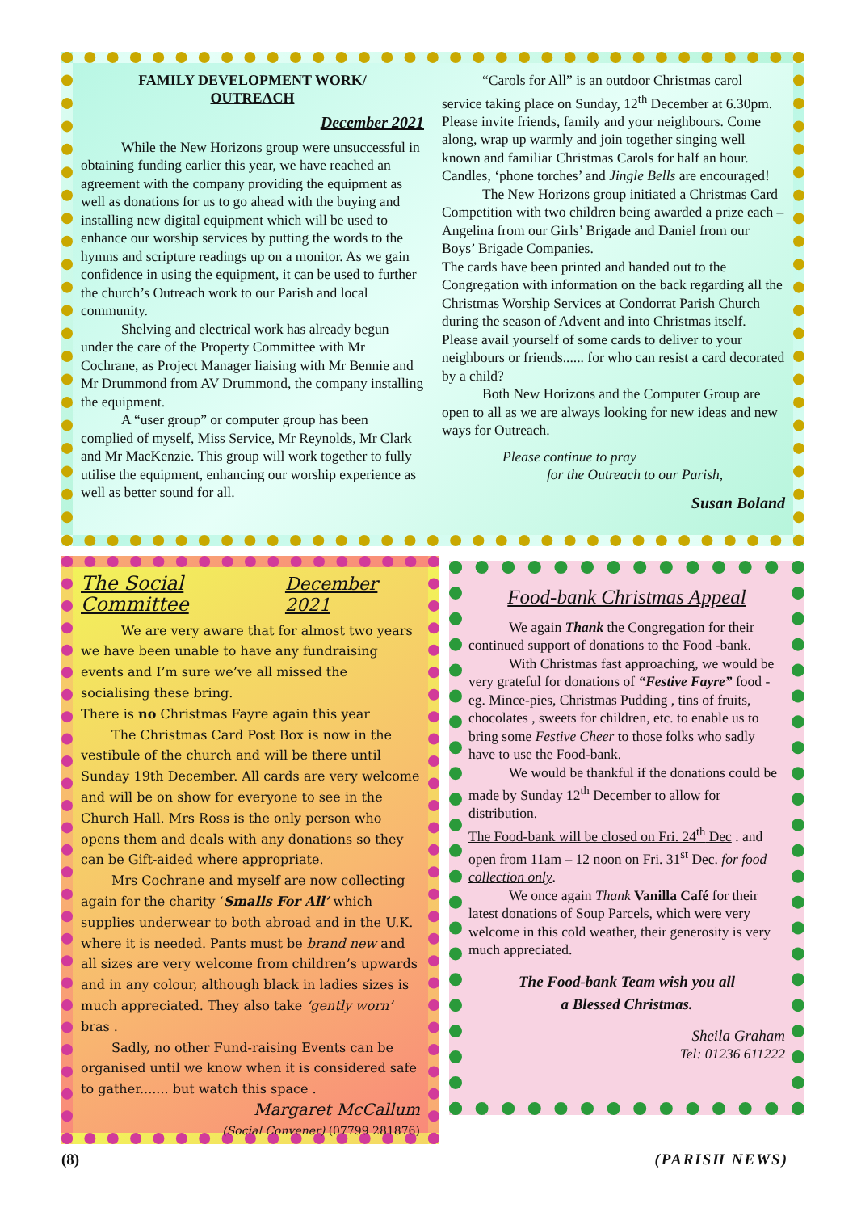FAMILY DEVELOPMENT WORK/
OUTREACH
December 2021
While the New Horizons group were unsuccessful in obtaining funding earlier this year, we have reached an agreement with the company providing the equipment as well as donations for us to go ahead with the buying and installing new digital equipment which will be used to enhance our worship services by putting the words to the hymns and scripture readings up on a monitor. As we gain confidence in using the equipment, it can be used to further the church’s Outreach work to our Parish and local community.
Shelving and electrical work has already begun under the care of the Property Committee with Mr Cochrane, as Project Manager liaising with Mr Bennie and Mr Drummond from AV Drummond, the company installing the equipment.
A “user group” or computer group has been complied of myself, Miss Service, Mr Reynolds, Mr Clark and Mr MacKenzie. This group will work together to fully utilise the equipment, enhancing our worship experience as well as better sound for all.
“Carols for All” is an outdoor Christmas carol service taking place on Sunday, 12<sup>th</sup> December at 6.30pm. Please invite friends, family and your neighbours. Come along, wrap up warmly and join together singing well known and familiar Christmas Carols for half an hour. Candles, ‘phone torches’ and Jingle Bells are encouraged!
The New Horizons group initiated a Christmas Card Competition with two children being awarded a prize each – Angelina from our Girls’ Brigade and Daniel from our Boys’ Brigade Companies.
The cards have been printed and handed out to the Congregation with information on the back regarding all the Christmas Worship Services at Condorrat Parish Church during the season of Advent and into Christmas itself. Please avail yourself of some cards to deliver to your neighbours or friends...... for who can resist a card decorated by a child?
Both New Horizons and the Computer Group are open to all as we are always looking for new ideas and new ways for Outreach.
Please continue to pray
for the Outreach to our Parish,
Susan Boland
The Social Committee December 2021
We are very aware that for almost two years we have been unable to have any fundraising events and I’m sure we’ve all missed the socialising these bring.
There is no Christmas Fayre again this year
The Christmas Card Post Box is now in the vestibule of the church and will be there until Sunday 19th December. All cards are very welcome and will be on show for everyone to see in the Church Hall. Mrs Ross is the only person who opens them and deals with any donations so they can be Gift-aided where appropriate.
Mrs Cochrane and myself are now collecting again for the charity ‘Smalls For All’ which supplies underwear to both abroad and in the U.K. where it is needed. Pants must be brand new and all sizes are very welcome from children’s upwards and in any colour, although black in ladies sizes is much appreciated. They also take ‘gently worn’ bras .
Sadly, no other Fund-raising Events can be organised until we know when it is considered safe to gather....... but watch this space .
Margaret McCallum
(Social Convener) (07799 281876)
Food-bank Christmas Appeal
We again Thank the Congregation for their continued support of donations to the Food -bank.
With Christmas fast approaching, we would be very grateful for donations of “Festive Fayre” food - eg. Mince-pies, Christmas Pudding , tins of fruits, chocolates , sweets for children, etc. to enable us to bring some Festive Cheer to those folks who sadly have to use the Food-bank.
We would be thankful if the donations could be made by Sunday 12<sup>th</sup> December to allow for distribution.
The Food-bank will be closed on Fri. 24<sup>th</sup> Dec . and open from 11am – 12 noon on Fri. 31<sup>st</sup> Dec. for food collection only.
We once again Thank Vanilla Café for their latest donations of Soup Parcels, which were very welcome in this cold weather, their generosity is very much appreciated.
The Food-bank Team wish you all
a Blessed Christmas.
Sheila Graham
Tel: 01236 611222
(8) (PARISH NEWS)